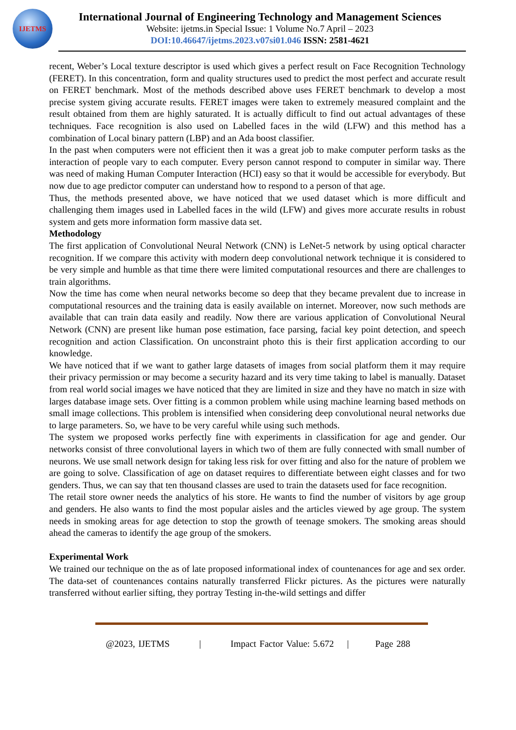IJETMS
International Journal of Engineering Technology and Management Sciences
Website: ijetms.in Special Issue: 1 Volume No.7 April – 2023
DOI:10.46647/ijetms.2023.v07si01.046 ISSN: 2581-4621
recent, Weber’s Local texture descriptor is used which gives a perfect result on Face Recognition Technology (FERET). In this concentration, form and quality structures used to predict the most perfect and accurate result on FERET benchmark. Most of the methods described above uses FERET benchmark to develop a most precise system giving accurate results. FERET images were taken to extremely measured complaint and the result obtained from them are highly saturated. It is actually difficult to find out actual advantages of these techniques. Face recognition is also used on Labelled faces in the wild (LFW) and this method has a combination of Local binary pattern (LBP) and an Ada boost classifier.
In the past when computers were not efficient then it was a great job to make computer perform tasks as the interaction of people vary to each computer. Every person cannot respond to computer in similar way. There was need of making Human Computer Interaction (HCI) easy so that it would be accessible for everybody. But now due to age predictor computer can understand how to respond to a person of that age.
Thus, the methods presented above, we have noticed that we used dataset which is more difficult and challenging them images used in Labelled faces in the wild (LFW) and gives more accurate results in robust system and gets more information form massive data set.
Methodology
The first application of Convolutional Neural Network (CNN) is LeNet-5 network by using optical character recognition. If we compare this activity with modern deep convolutional network technique it is considered to be very simple and humble as that time there were limited computational resources and there are challenges to train algorithms.
Now the time has come when neural networks become so deep that they became prevalent due to increase in computational resources and the training data is easily available on internet. Moreover, now such methods are available that can train data easily and readily. Now there are various application of Convolutional Neural Network (CNN) are present like human pose estimation, face parsing, facial key point detection, and speech recognition and action Classification. On unconstraint photo this is their first application according to our knowledge.
We have noticed that if we want to gather large datasets of images from social platform them it may require their privacy permission or may become a security hazard and its very time taking to label is manually. Dataset from real world social images we have noticed that they are limited in size and they have no match in size with larges database image sets. Over fitting is a common problem while using machine learning based methods on small image collections. This problem is intensified when considering deep convolutional neural networks due to large parameters. So, we have to be very careful while using such methods.
The system we proposed works perfectly fine with experiments in classification for age and gender. Our networks consist of three convolutional layers in which two of them are fully connected with small number of neurons. We use small network design for taking less risk for over fitting and also for the nature of problem we are going to solve. Classification of age on dataset requires to differentiate between eight classes and for two genders. Thus, we can say that ten thousand classes are used to train the datasets used for face recognition.
The retail store owner needs the analytics of his store. He wants to find the number of visitors by age group and genders. He also wants to find the most popular aisles and the articles viewed by age group. The system needs in smoking areas for age detection to stop the growth of teenage smokers. The smoking areas should ahead the cameras to identify the age group of the smokers.
Experimental Work
We trained our technique on the as of late proposed informational index of countenances for age and sex order. The data-set of countenances contains naturally transferred Flickr pictures. As the pictures were naturally transferred without earlier sifting, they portray Testing in-the-wild settings and differ
@2023, IJETMS | Impact Factor Value: 5.672 | Page 288